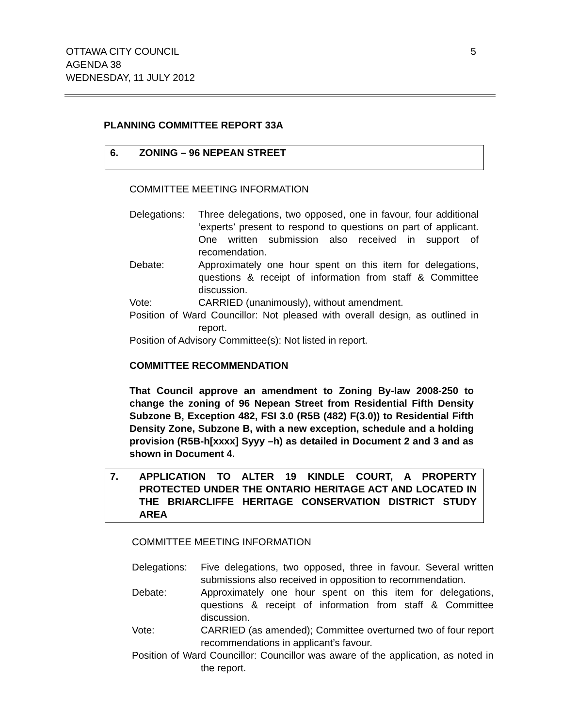5 OTTAWA CITY COUNCIL
AGENDA 38
WEDNESDAY, 11 JULY 2012
PLANNING COMMITTEE REPORT 33A
6. ZONING – 96 NEPEAN STREET
COMMITTEE MEETING INFORMATION
Delegations: Three delegations, two opposed, one in favour, four additional ‘experts’ present to respond to questions on part of applicant. One written submission also received in support of recomendation.
Debate: Approximately one hour spent on this item for delegations, questions & receipt of information from staff & Committee discussion.
Vote: CARRIED (unanimously), without amendment.
Position of Ward Councillor: Not pleased with overall design, as outlined in report.
Position of Advisory Committee(s): Not listed in report.
COMMITTEE RECOMMENDATION
That Council approve an amendment to Zoning By-law 2008-250 to change the zoning of 96 Nepean Street from Residential Fifth Density Subzone B, Exception 482, FSI 3.0 (R5B (482) F(3.0)) to Residential Fifth Density Zone, Subzone B, with a new exception, schedule and a holding provision (R5B-h[xxxx] Syyy –h) as detailed in Document 2 and 3 and as shown in Document 4.
7. APPLICATION TO ALTER 19 KINDLE COURT, A PROPERTY PROTECTED UNDER THE ONTARIO HERITAGE ACT AND LOCATED IN THE BRIARCLIFFE HERITAGE CONSERVATION DISTRICT STUDY AREA
COMMITTEE MEETING INFORMATION
Delegations: Five delegations, two opposed, three in favour. Several written submissions also received in opposition to recommendation.
Debate: Approximately one hour spent on this item for delegations, questions & receipt of information from staff & Committee discussion.
Vote: CARRIED (as amended); Committee overturned two of four report recommendations in applicant’s favour.
Position of Ward Councillor: Councillor was aware of the application, as noted in the report.